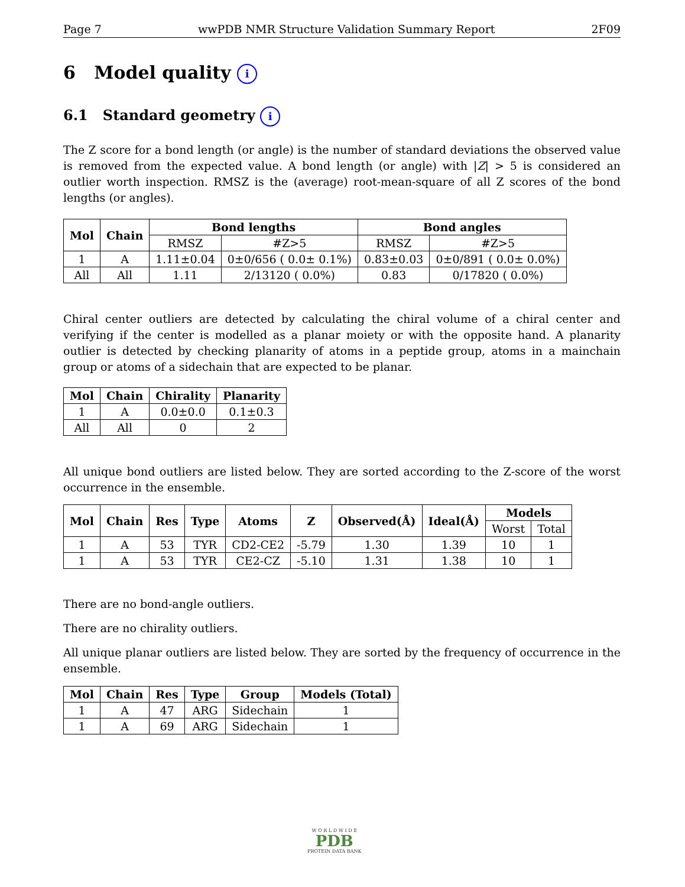Page 7 wwPDB NMR Structure Validation Summary Report 2F09
6 Model quality i
6.1 Standard geometry i
The Z score for a bond length (or angle) is the number of standard deviations the observed value is removed from the expected value. A bond length (or angle) with |Z| > 5 is considered an outlier worth inspection. RMSZ is the (average) root-mean-square of all Z scores of the bond lengths (or angles).
| Mol | Chain | Bond lengths | | Bond angles | |
| --- | --- | --- | --- | --- | --- |
| | | RMSZ | #Z>5 | RMSZ | #Z>5 |
| 1 | A | 1.11±0.04 | 0±0/656 ( 0.0± 0.1%) | 0.83±0.03 | 0±0/891 ( 0.0± 0.0%) |
| All | All | 1.11 | 2/13120 ( 0.0%) | 0.83 | 0/17820 ( 0.0%) |
Chiral center outliers are detected by calculating the chiral volume of a chiral center and verifying if the center is modelled as a planar moiety or with the opposite hand. A planarity outlier is detected by checking planarity of atoms in a peptide group, atoms in a mainchain group or atoms of a sidechain that are expected to be planar.
| Mol | Chain | Chirality | Planarity |
| --- | --- | --- | --- |
| 1 | A | 0.0±0.0 | 0.1±0.3 |
| All | All | 0 | 2 |
All unique bond outliers are listed below. They are sorted according to the Z-score of the worst occurrence in the ensemble.
| Mol | Chain | Res | Type | Atoms | Z | Observed(Å) | Ideal(Å) | Models | |
| --- | --- | --- | --- | --- | --- | --- | --- | --- | --- |
| | | | | | | | | Worst | Total |
| 1 | A | 53 | TYR | CD2-CE2 | -5.79 | 1.30 | 1.39 | 10 | 1 |
| 1 | A | 53 | TYR | CE2-CZ | -5.10 | 1.31 | 1.38 | 10 | 1 |
There are no bond-angle outliers.
There are no chirality outliers.
All unique planar outliers are listed below. They are sorted by the frequency of occurrence in the ensemble.
| Mol | Chain | Res | Type | Group | Models (Total) |
| --- | --- | --- | --- | --- | --- |
| 1 | A | 47 | ARG | Sidechain | 1 |
| 1 | A | 69 | ARG | Sidechain | 1 |
W O R L D W I D E
PDB
PROTEIN DATA BANK